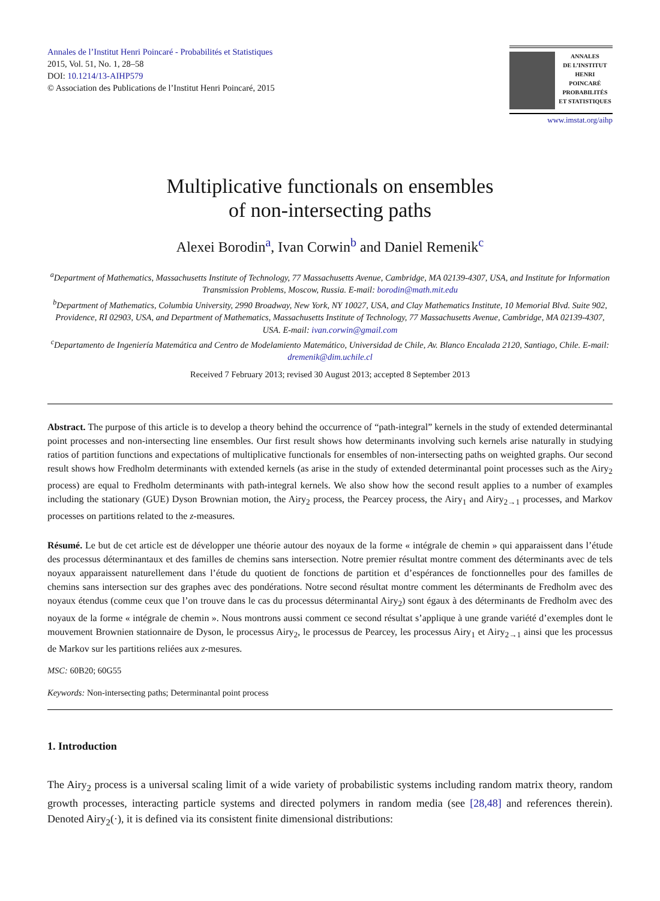Annales de l’Institut Henri Poincaré - Probabilités et Statistiques
2015, Vol. 51, No. 1, 28–58
DOI: 10.1214/13-AIHP579
© Association des Publications de l’Institut Henri Poincaré, 2015
ANNALES
DE L’INSTITUT
HENRI
POINCARÉ
PROBABILITÉS
ET STATISTIQUES
www.imstat.org/aihp
Multiplicative functionals on ensembles
of non-intersecting paths
Alexei Borodin<sup>a</sup>, Ivan Corwin<sup>b</sup> and Daniel Remenik<sup>c</sup>
<sup>a</sup> Department of Mathematics, Massachusetts Institute of Technology, 77 Massachusetts Avenue, Cambridge, MA 02139-4307, USA, and Institute for Information Transmission Problems, Moscow, Russia. E-mail: borodin@math.mit.edu
<sup>b</sup> Department of Mathematics, Columbia University, 2990 Broadway, New York, NY 10027, USA, and Clay Mathematics Institute, 10 Memorial Blvd. Suite 902, Providence, RI 02903, USA, and Department of Mathematics, Massachusetts Institute of Technology, 77 Massachusetts Avenue, Cambridge, MA 02139-4307, USA. E-mail: ivan.corwin@gmail.com
<sup>c</sup> Departamento de Ingeniería Matemática and Centro de Modelamiento Matemático, Universidad de Chile, Av. Blanco Encalada 2120, Santiago, Chile. E-mail: dremenik@dim.uchile.cl
Received 7 February 2013; revised 30 August 2013; accepted 8 September 2013
Abstract. The purpose of this article is to develop a theory behind the occurrence of “path-integral” kernels in the study of extended determinantal point processes and non-intersecting line ensembles. Our first result shows how determinants involving such kernels arise naturally in studying ratios of partition functions and expectations of multiplicative functionals for ensembles of non-intersecting paths on weighted graphs. Our second result shows how Fredholm determinants with extended kernels (as arise in the study of extended determinantal point processes such as the Airy<sub>2</sub> process) are equal to Fredholm determinants with path-integral kernels. We also show how the second result applies to a number of examples including the stationary (GUE) Dyson Brownian motion, the Airy<sub>2</sub> process, the Pearcey process, the Airy<sub>1</sub> and Airy<sub>2→1</sub> processes, and Markov processes on partitions related to the z-measures.
Résumé. Le but de cet article est de développer une théorie autour des noyaux de la forme « intégrale de chemin » qui apparaissent dans l’étude des processus déterminantaux et des familles de chemins sans intersection. Notre premier résultat montre comment des déterminants avec de tels noyaux apparaissent naturellement dans l’étude du quotient de fonctions de partition et d’espérances de fonctionnelles pour des familles de chemins sans intersection sur des graphes avec des pondérations. Notre second résultat montre comment les déterminants de Fredholm avec des noyaux étendus (comme ceux que l’on trouve dans le cas du processus déterminantal Airy<sub>2</sub>) sont égaux à des déterminants de Fredholm avec des noyaux de la forme « intégrale de chemin ». Nous montrons aussi comment ce second résultat s’applique à une grande variété d’exemples dont le mouvement Brownien stationnaire de Dyson, le processus Airy<sub>2</sub>, le processus de Pearcey, les processus Airy<sub>1</sub> et Airy<sub>2→1</sub> ainsi que les processus de Markov sur les partitions reliées aux z-mesures.
MSC: 60B20; 60G55
Keywords: Non-intersecting paths; Determinantal point process
1. Introduction
The Airy<sub>2</sub> process is a universal scaling limit of a wide variety of probabilistic systems including random matrix theory, random growth processes, interacting particle systems and directed polymers in random media (see [28,48] and references therein). Denoted Airy<sub>2</sub>(·), it is defined via its consistent finite dimensional distributions: